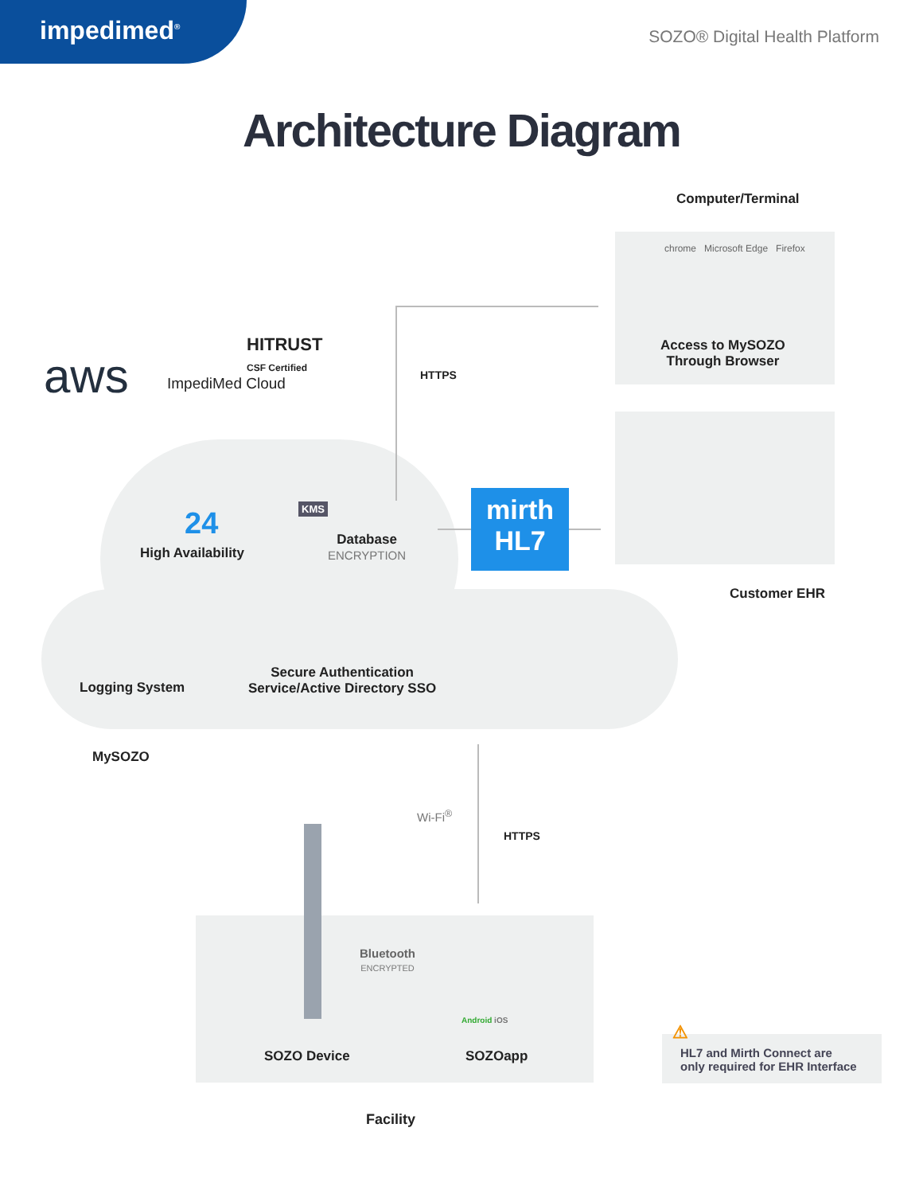impedimed<sup>®</sup>
SOZO® Digital Health Platform
Architecture Diagram
Computer/Terminal
chrome Microsoft Edge Firefox
Access to MySOZO
Through Browser
aws
HITRUST
CSF Certified
ImpediMed Cloud HTTPS
24 KMS
High Availability
Database
ENCRYPTION
mirth
HL7
Customer EHR
Logging System
Secure Authentication
Service/Active Directory SSO
MySOZO
Wi-Fi<sup>®</sup>
HTTPS
Bluetooth
ENCRYPTED
Android iOS
SOZO Device SOZOapp
⚠
HL7 and Mirth Connect are
only required for EHR Interface
Facility